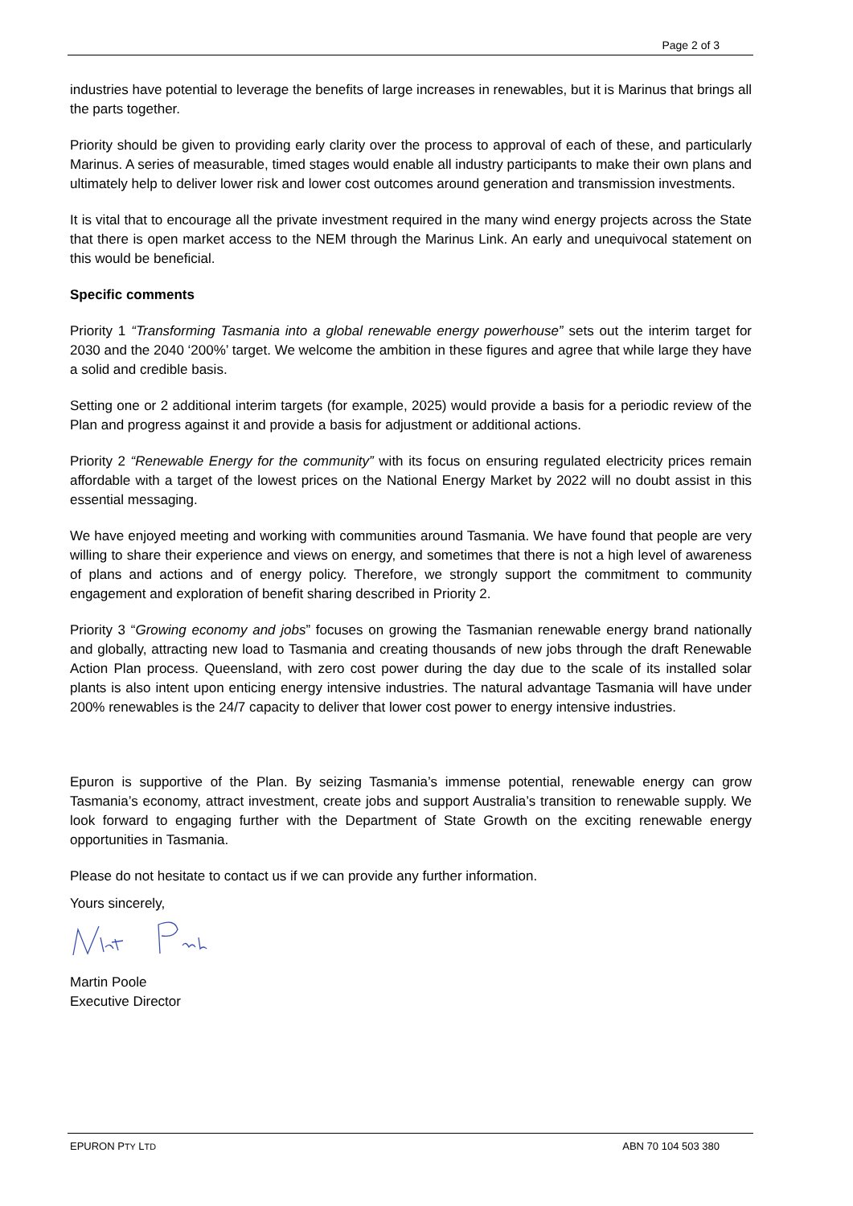Page 2 of 3
industries have potential to leverage the benefits of large increases in renewables, but it is Marinus that brings all the parts together.
Priority should be given to providing early clarity over the process to approval of each of these, and particularly Marinus. A series of measurable, timed stages would enable all industry participants to make their own plans and ultimately help to deliver lower risk and lower cost outcomes around generation and transmission investments.
It is vital that to encourage all the private investment required in the many wind energy projects across the State that there is open market access to the NEM through the Marinus Link. An early and unequivocal statement on this would be beneficial.
Specific comments
Priority 1 “Transforming Tasmania into a global renewable energy powerhouse” sets out the interim target for 2030 and the 2040 ‘200%’ target. We welcome the ambition in these figures and agree that while large they have a solid and credible basis.
Setting one or 2 additional interim targets (for example, 2025) would provide a basis for a periodic review of the Plan and progress against it and provide a basis for adjustment or additional actions.
Priority 2 “Renewable Energy for the community” with its focus on ensuring regulated electricity prices remain affordable with a target of the lowest prices on the National Energy Market by 2022 will no doubt assist in this essential messaging.
We have enjoyed meeting and working with communities around Tasmania. We have found that people are very willing to share their experience and views on energy, and sometimes that there is not a high level of awareness of plans and actions and of energy policy. Therefore, we strongly support the commitment to community engagement and exploration of benefit sharing described in Priority 2.
Priority 3 “Growing economy and jobs” focuses on growing the Tasmanian renewable energy brand nationally and globally, attracting new load to Tasmania and creating thousands of new jobs through the draft Renewable Action Plan process. Queensland, with zero cost power during the day due to the scale of its installed solar plants is also intent upon enticing energy intensive industries. The natural advantage Tasmania will have under 200% renewables is the 24/7 capacity to deliver that lower cost power to energy intensive industries.
Epuron is supportive of the Plan. By seizing Tasmania’s immense potential, renewable energy can grow Tasmania’s economy, attract investment, create jobs and support Australia’s transition to renewable supply. We look forward to engaging further with the Department of State Growth on the exciting renewable energy opportunities in Tasmania.
Please do not hesitate to contact us if we can provide any further information.
Yours sincerely,
Martin Poole
Executive Director
EPURON PTY LTD ABN 70 104 503 380